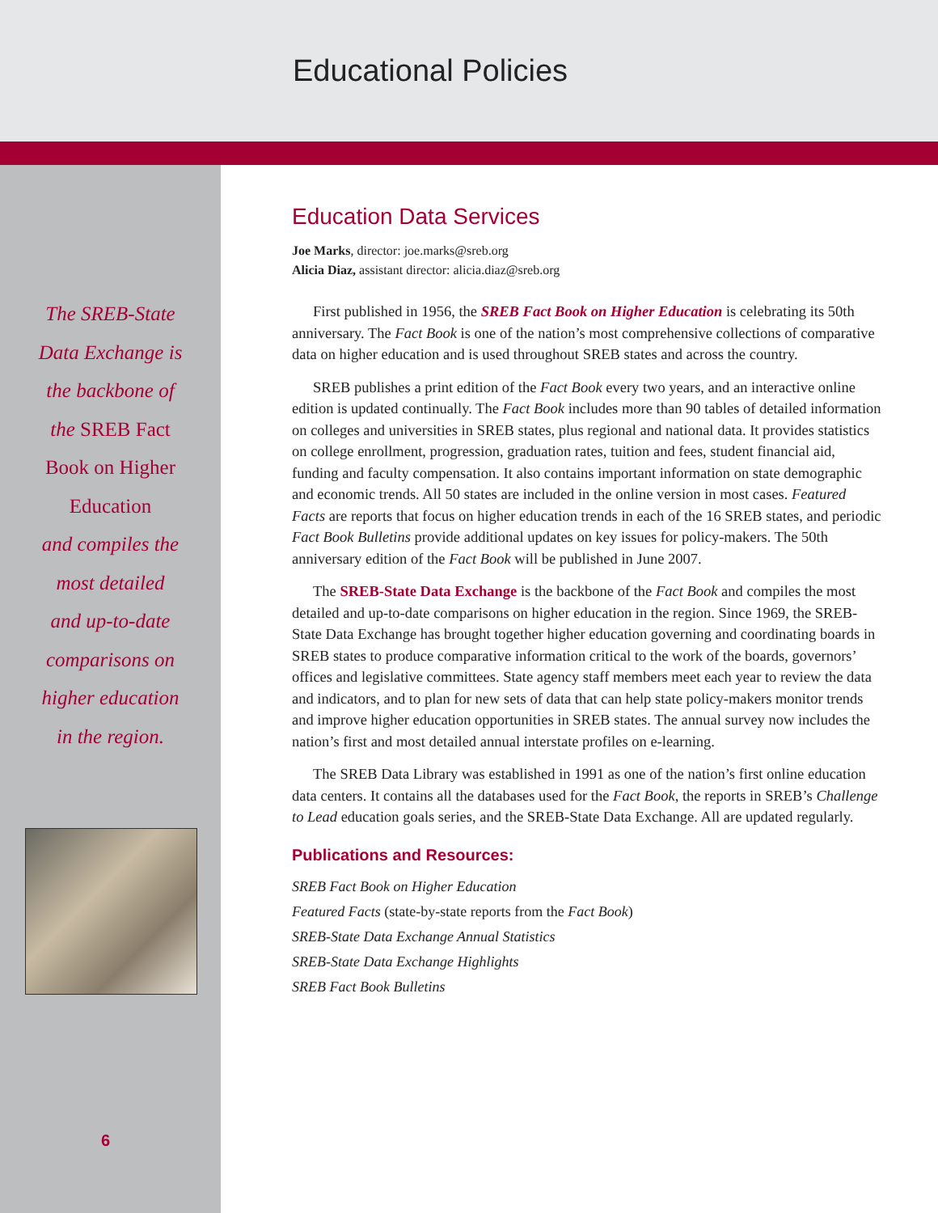Educational Policies
The SREB-State
Data Exchange is
the backbone of
the SREB Fact
Book on Higher
Education
and compiles the
most detailed
and up-to-date
comparisons on
higher education
in the region.
6
Education Data Services
Joe Marks, director: joe.marks@sreb.org
Alicia Diaz, assistant director: alicia.diaz@sreb.org
First published in 1956, the SREB Fact Book on Higher Education is celebrating its 50th anniversary. The Fact Book is one of the nation’s most comprehensive collections of comparative data on higher education and is used throughout SREB states and across the country.
SREB publishes a print edition of the Fact Book every two years, and an interactive online edition is updated continually. The Fact Book includes more than 90 tables of detailed information on colleges and universities in SREB states, plus regional and national data. It provides statistics on college enrollment, progression, graduation rates, tuition and fees, student financial aid, funding and faculty compensation. It also contains important information on state demographic and economic trends. All 50 states are included in the online version in most cases. Featured Facts are reports that focus on higher education trends in each of the 16 SREB states, and periodic Fact Book Bulletins provide additional updates on key issues for policy-makers. The 50th anniversary edition of the Fact Book will be published in June 2007.
The SREB-State Data Exchange is the backbone of the Fact Book and compiles the most detailed and up-to-date comparisons on higher education in the region. Since 1969, the SREB-State Data Exchange has brought together higher education governing and coordinating boards in SREB states to produce comparative information critical to the work of the boards, governors’ offices and legislative committees. State agency staff members meet each year to review the data and indicators, and to plan for new sets of data that can help state policy-makers monitor trends and improve higher education opportunities in SREB states. The annual survey now includes the nation’s first and most detailed annual interstate profiles on e-learning.
The SREB Data Library was established in 1991 as one of the nation’s first online education data centers. It contains all the databases used for the Fact Book, the reports in SREB’s Challenge to Lead education goals series, and the SREB-State Data Exchange. All are updated regularly.
Publications and Resources:
SREB Fact Book on Higher Education
Featured Facts (state-by-state reports from the Fact Book)
SREB-State Data Exchange Annual Statistics
SREB-State Data Exchange Highlights
SREB Fact Book Bulletins